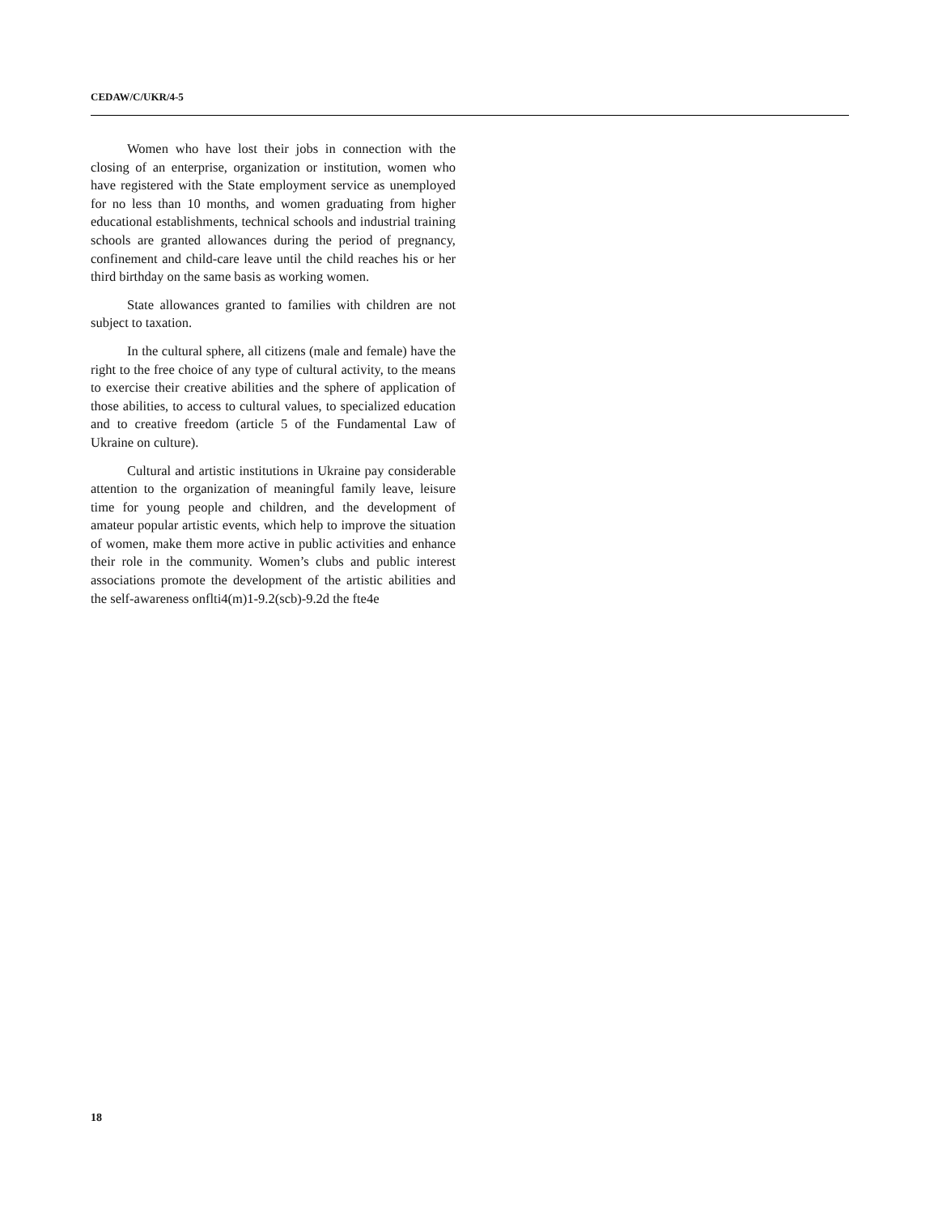CEDAW/C/UKR/4-5
Women who have lost their jobs in connection with the closing of an enterprise, organization or institution, women who have registered with the State employment service as unemployed for no less than 10 months, and women graduating from higher educational establishments, technical schools and industrial training schools are granted allowances during the period of pregnancy, confinement and child-care leave until the child reaches his or her third birthday on the same basis as working women.
State allowances granted to families with children are not subject to taxation.
In the cultural sphere, all citizens (male and female) have the right to the free choice of any type of cultural activity, to the means to exercise their creative abilities and the sphere of application of those abilities, to access to cultural values, to specialized education and to creative freedom (article 5 of the Fundamental Law of Ukraine on culture).
Cultural and artistic institutions in Ukraine pay considerable attention to the organization of meaningful family leave, leisure time for young people and children, and the development of amateur popular artistic events, which help to improve the situation of women, make them more active in public activities and enhance their role in the community. Women’s clubs and public interest associations promote the development of the artistic abilities and the self-awareness onflti4(m)1-9.2(scb)-9.2d the fte4e
18